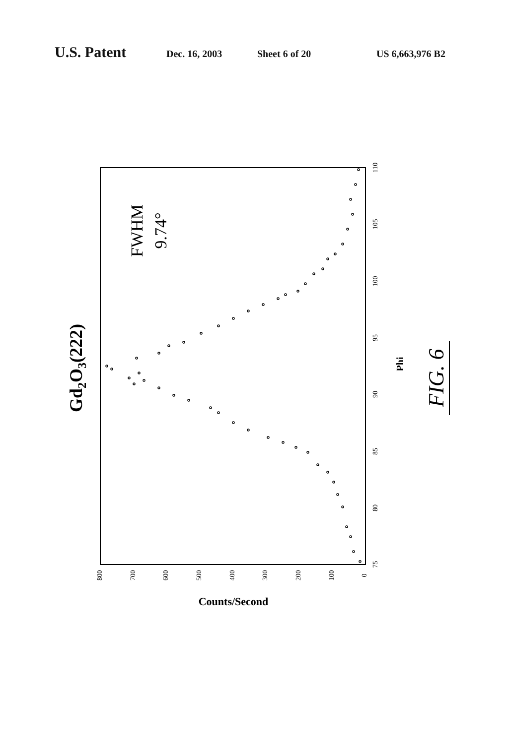U.S. Patent Dec. 16, 2003 Sheet 6 of 20 US 6,663,976 B2
800
700
600
500
400
300
200
100
0
75
80
85
90
95
100
105
110
Phi
Counts/Second
Gd2O3(222)
FWHM
9.74°
FIG. 6